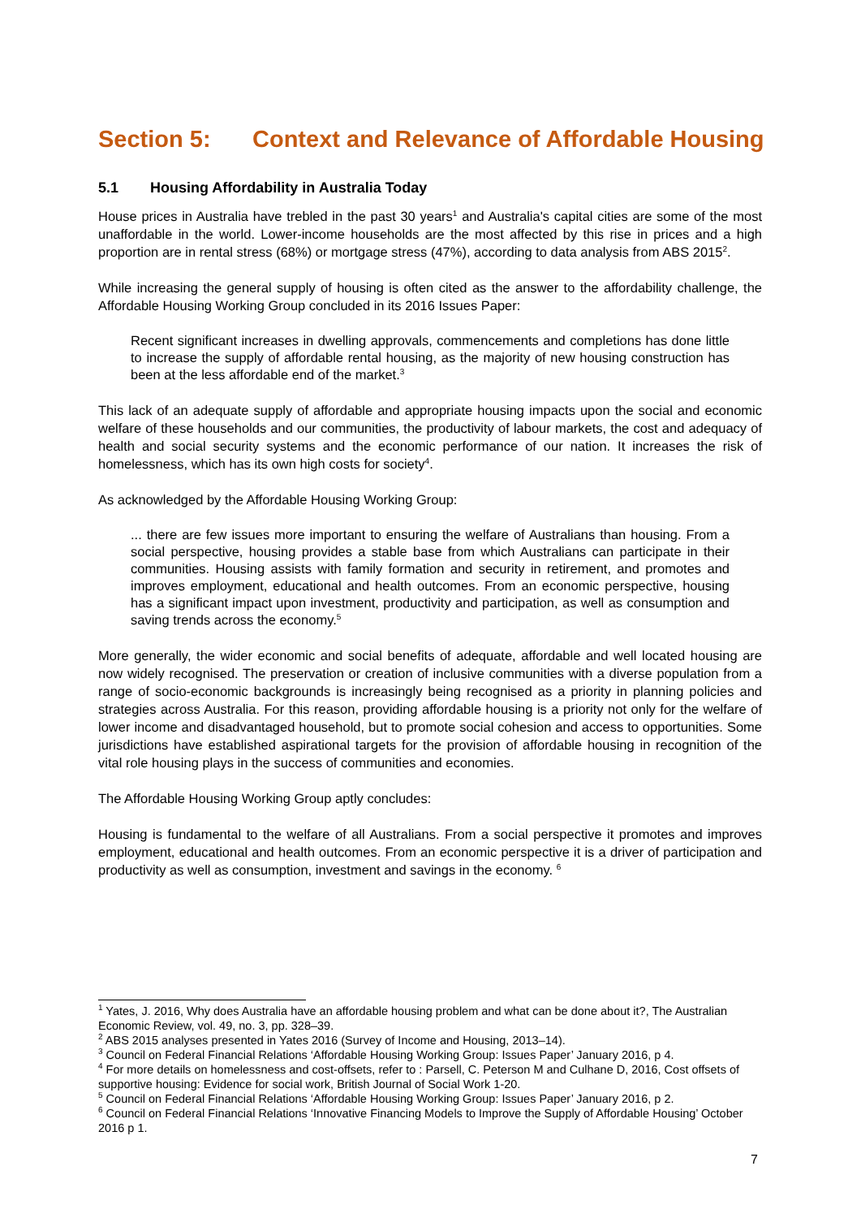Section 5: Context and Relevance of Affordable Housing
5.1 Housing Affordability in Australia Today
House prices in Australia have trebled in the past 30 years<sup>1</sup> and Australia's capital cities are some of the most unaffordable in the world. Lower-income households are the most affected by this rise in prices and a high proportion are in rental stress (68%) or mortgage stress (47%), according to data analysis from ABS 2015<sup>2</sup>.
While increasing the general supply of housing is often cited as the answer to the affordability challenge, the Affordable Housing Working Group concluded in its 2016 Issues Paper:
Recent significant increases in dwelling approvals, commencements and completions has done little to increase the supply of affordable rental housing, as the majority of new housing construction has been at the less affordable end of the market.<sup>3</sup>
This lack of an adequate supply of affordable and appropriate housing impacts upon the social and economic welfare of these households and our communities, the productivity of labour markets, the cost and adequacy of health and social security systems and the economic performance of our nation. It increases the risk of homelessness, which has its own high costs for society<sup>4</sup>.
As acknowledged by the Affordable Housing Working Group:
... there are few issues more important to ensuring the welfare of Australians than housing. From a social perspective, housing provides a stable base from which Australians can participate in their communities. Housing assists with family formation and security in retirement, and promotes and improves employment, educational and health outcomes. From an economic perspective, housing has a significant impact upon investment, productivity and participation, as well as consumption and saving trends across the economy.<sup>5</sup>
More generally, the wider economic and social benefits of adequate, affordable and well located housing are now widely recognised. The preservation or creation of inclusive communities with a diverse population from a range of socio-economic backgrounds is increasingly being recognised as a priority in planning policies and strategies across Australia. For this reason, providing affordable housing is a priority not only for the welfare of lower income and disadvantaged household, but to promote social cohesion and access to opportunities. Some jurisdictions have established aspirational targets for the provision of affordable housing in recognition of the vital role housing plays in the success of communities and economies.
The Affordable Housing Working Group aptly concludes:
Housing is fundamental to the welfare of all Australians. From a social perspective it promotes and improves employment, educational and health outcomes. From an economic perspective it is a driver of participation and productivity as well as consumption, investment and savings in the economy. <sup>6</sup>
<sup>1</sup> Yates, J. 2016, Why does Australia have an affordable housing problem and what can be done about it?, The Australian Economic Review, vol. 49, no. 3, pp. 328–39.
<sup>2</sup> ABS 2015 analyses presented in Yates 2016 (Survey of Income and Housing, 2013–14).
<sup>3</sup> Council on Federal Financial Relations ‘Affordable Housing Working Group: Issues Paper’ January 2016, p 4.
<sup>4</sup> For more details on homelessness and cost-offsets, refer to : Parsell, C. Peterson M and Culhane D, 2016, Cost offsets of supportive housing: Evidence for social work, British Journal of Social Work 1-20.
<sup>5</sup> Council on Federal Financial Relations ‘Affordable Housing Working Group: Issues Paper’ January 2016, p 2.
<sup>6</sup> Council on Federal Financial Relations ‘Innovative Financing Models to Improve the Supply of Affordable Housing’ October 2016 p 1.
7